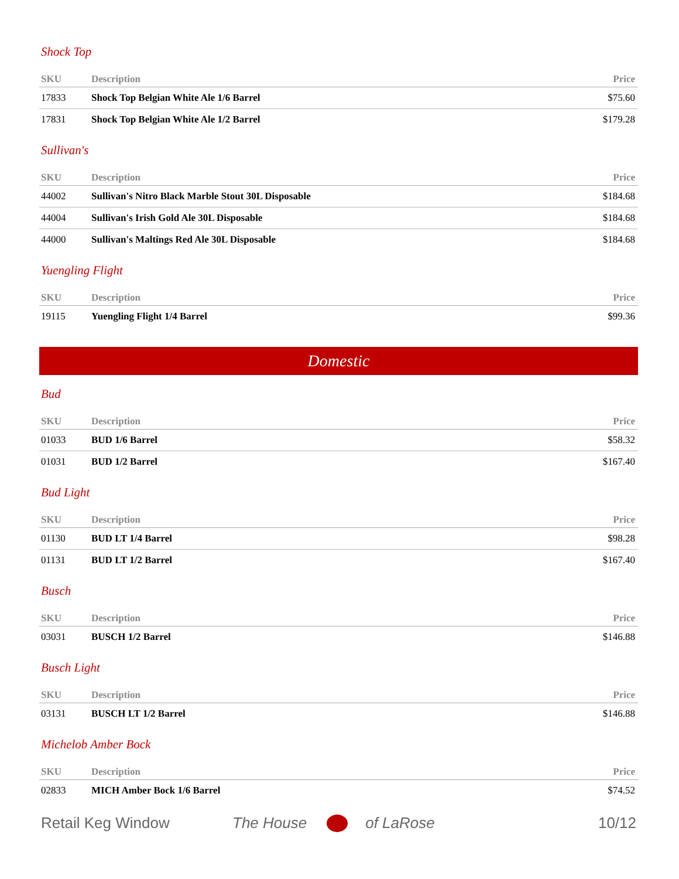Shock Top
| SKU | Description | Price |
| --- | --- | --- |
| 17833 | Shock Top Belgian White Ale 1/6 Barrel | $75.60 |
| 17831 | Shock Top Belgian White Ale 1/2 Barrel | $179.28 |
Sullivan's
| SKU | Description | Price |
| --- | --- | --- |
| 44002 | Sullivan's Nitro Black Marble Stout 30L Disposable | $184.68 |
| 44004 | Sullivan's Irish Gold Ale 30L Disposable | $184.68 |
| 44000 | Sullivan's Maltings Red Ale 30L Disposable | $184.68 |
Yuengling Flight
| SKU | Description | Price |
| --- | --- | --- |
| 19115 | Yuengling Flight 1/4 Barrel | $99.36 |
Domestic
Bud
| SKU | Description | Price |
| --- | --- | --- |
| 01033 | BUD 1/6 Barrel | $58.32 |
| 01031 | BUD 1/2 Barrel | $167.40 |
Bud Light
| SKU | Description | Price |
| --- | --- | --- |
| 01130 | BUD LT 1/4 Barrel | $98.28 |
| 01131 | BUD LT 1/2 Barrel | $167.40 |
Busch
| SKU | Description | Price |
| --- | --- | --- |
| 03031 | BUSCH 1/2 Barrel | $146.88 |
Busch Light
| SKU | Description | Price |
| --- | --- | --- |
| 03131 | BUSCH LT 1/2 Barrel | $146.88 |
Michelob Amber Bock
| SKU | Description | Price |
| --- | --- | --- |
| 02833 | MICH Amber Bock 1/6 Barrel | $74.52 |
Retail Keg Window The House of LaRose 10/12